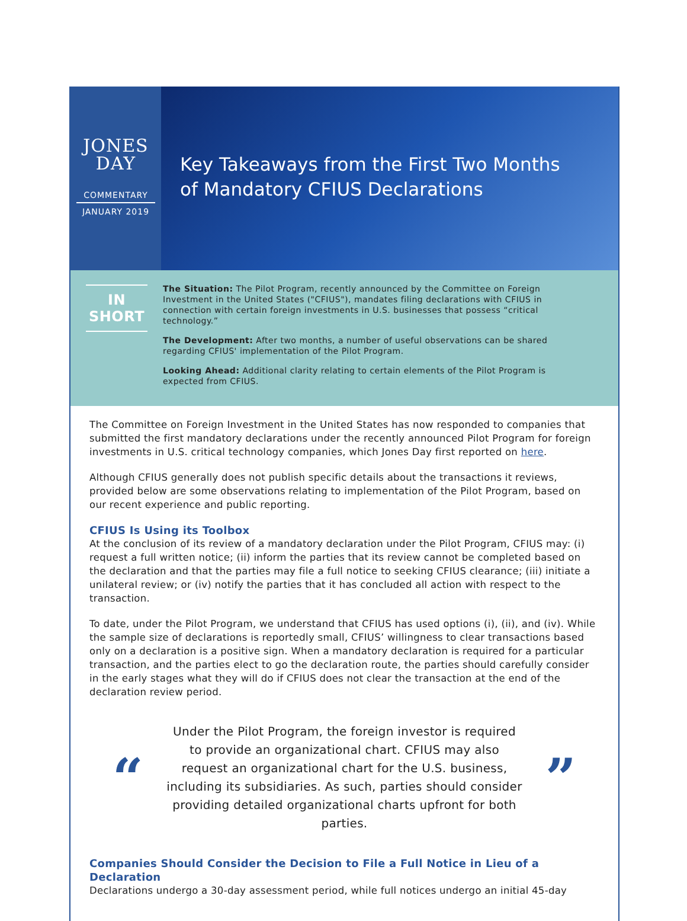JONES
DAY
COMMENTARY
JANUARY 2019
Key Takeaways from the First Two Months
of Mandatory CFIUS Declarations
IN
SHORT
The Situation: The Pilot Program, recently announced by the Committee on Foreign Investment in the United States ("CFIUS"), mandates filing declarations with CFIUS in connection with certain foreign investments in U.S. businesses that possess “critical technology.”
The Development: After two months, a number of useful observations can be shared regarding CFIUS' implementation of the Pilot Program.
Looking Ahead: Additional clarity relating to certain elements of the Pilot Program is expected from CFIUS.
The Committee on Foreign Investment in the United States has now responded to companies that submitted the first mandatory declarations under the recently announced Pilot Program for foreign investments in U.S. critical technology companies, which Jones Day first reported on here.
Although CFIUS generally does not publish specific details about the transactions it reviews, provided below are some observations relating to implementation of the Pilot Program, based on our recent experience and public reporting.
CFIUS Is Using its Toolbox
At the conclusion of its review of a mandatory declaration under the Pilot Program, CFIUS may: (i) request a full written notice; (ii) inform the parties that its review cannot be completed based on the declaration and that the parties may file a full notice to seeking CFIUS clearance; (iii) initiate a unilateral review; or (iv) notify the parties that it has concluded all action with respect to the transaction.
To date, under the Pilot Program, we understand that CFIUS has used options (i), (ii), and (iv). While the sample size of declarations is reportedly small, CFIUS’ willingness to clear transactions based only on a declaration is a positive sign. When a mandatory declaration is required for a particular transaction, and the parties elect to go the declaration route, the parties should carefully consider in the early stages what they will do if CFIUS does not clear the transaction at the end of the declaration review period.
“
Under the Pilot Program, the foreign investor is required to provide an organizational chart. CFIUS may also request an organizational chart for the U.S. business, including its subsidiaries. As such, parties should consider providing detailed organizational charts upfront for both parties.
”
Companies Should Consider the Decision to File a Full Notice in Lieu of a Declaration
Declarations undergo a 30-day assessment period, while full notices undergo an initial 45-day